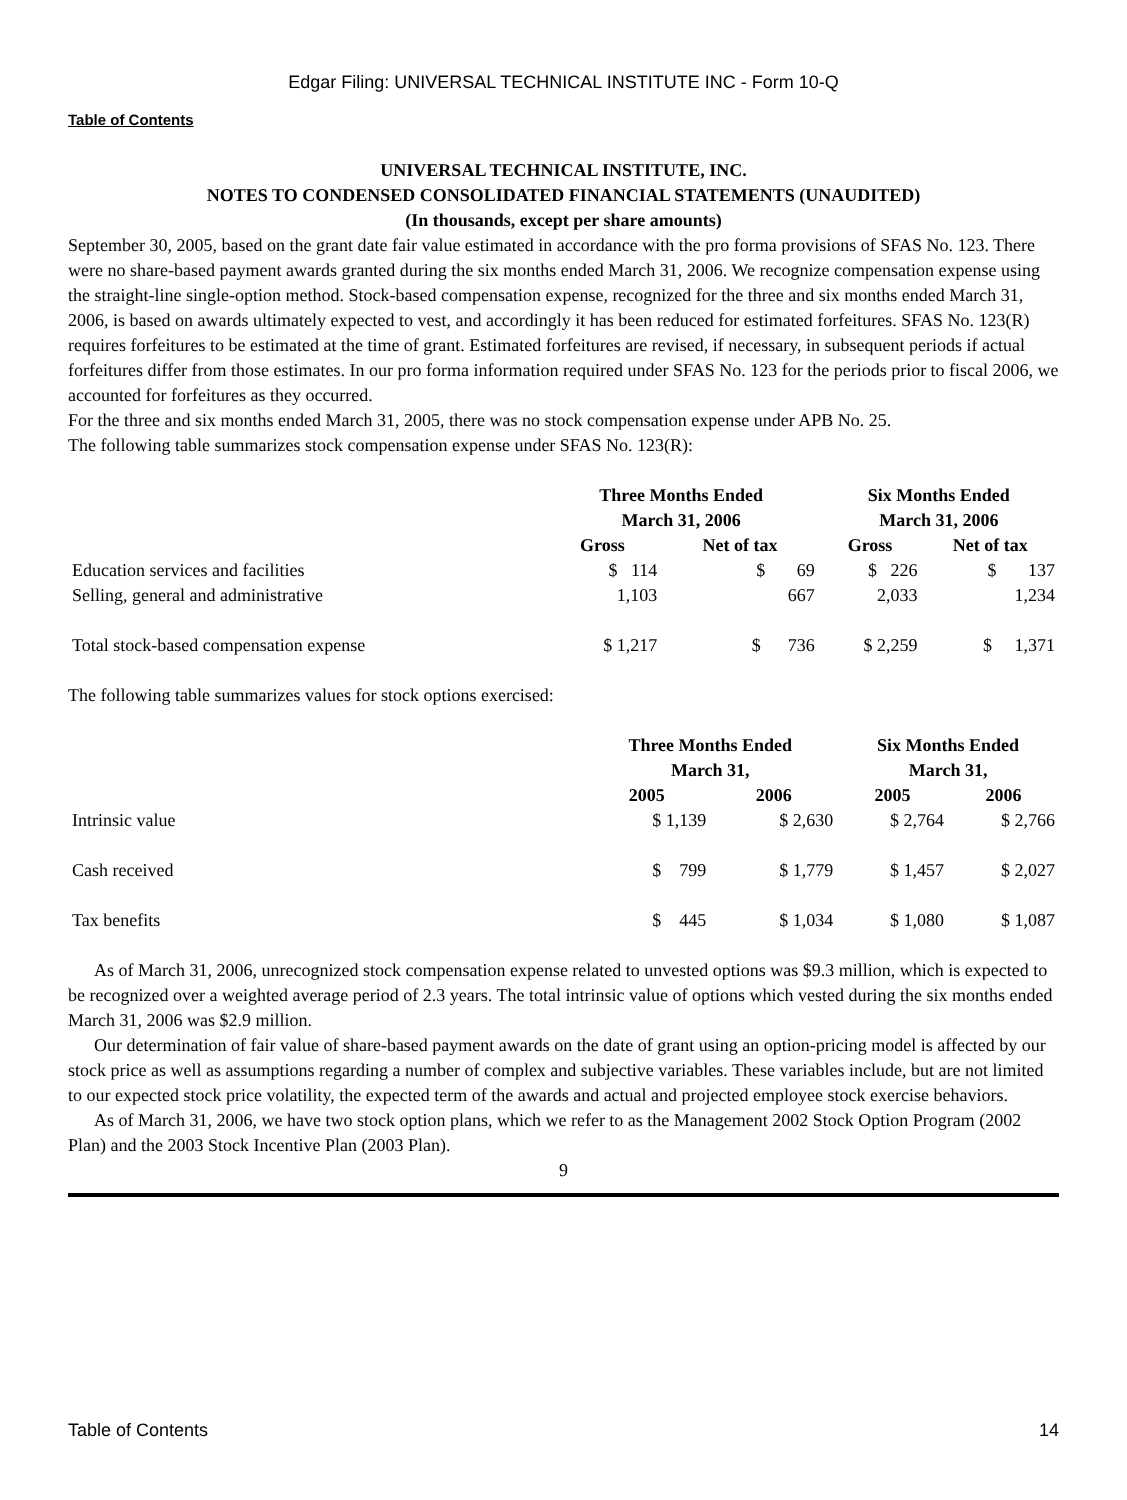Edgar Filing: UNIVERSAL TECHNICAL INSTITUTE INC - Form 10-Q
Table of Contents
UNIVERSAL TECHNICAL INSTITUTE, INC.
NOTES TO CONDENSED CONSOLIDATED FINANCIAL STATEMENTS (UNAUDITED)
(In thousands, except per share amounts)
September 30, 2005, based on the grant date fair value estimated in accordance with the pro forma provisions of SFAS No. 123. There were no share-based payment awards granted during the six months ended March 31, 2006. We recognize compensation expense using the straight-line single-option method. Stock-based compensation expense, recognized for the three and six months ended March 31, 2006, is based on awards ultimately expected to vest, and accordingly it has been reduced for estimated forfeitures. SFAS No. 123(R) requires forfeitures to be estimated at the time of grant. Estimated forfeitures are revised, if necessary, in subsequent periods if actual forfeitures differ from those estimates. In our pro forma information required under SFAS No. 123 for the periods prior to fiscal 2006, we accounted for forfeitures as they occurred.
For the three and six months ended March 31, 2005, there was no stock compensation expense under APB No. 25.
The following table summarizes stock compensation expense under SFAS No. 123(R):
| | Three Months Ended March 31, 2006 | | Six Months Ended March 31, 2006 | |
| --- | --- | --- | --- | --- |
| | Gross | Net of tax | Gross | Net of tax |
| Education services and facilities | $ 114 | $ 69 | $ 226 | $ 137 |
| Selling, general and administrative | 1,103 | 667 | 2,033 | 1,234 |
| Total stock-based compensation expense | $ 1,217 | $ 736 | $ 2,259 | $ 1,371 |
The following table summarizes values for stock options exercised:
| | Three Months Ended March 31, | | Six Months Ended March 31, | |
| --- | --- | --- | --- | --- |
| | 2005 | 2006 | 2005 | 2006 |
| Intrinsic value | $ 1,139 | $ 2,630 | $ 2,764 | $ 2,766 |
| Cash received | $ 799 | $ 1,779 | $ 1,457 | $ 2,027 |
| Tax benefits | $ 445 | $ 1,034 | $ 1,080 | $ 1,087 |
As of March 31, 2006, unrecognized stock compensation expense related to unvested options was $9.3 million, which is expected to be recognized over a weighted average period of 2.3 years. The total intrinsic value of options which vested during the six months ended March 31, 2006 was $2.9 million.
Our determination of fair value of share-based payment awards on the date of grant using an option-pricing model is affected by our stock price as well as assumptions regarding a number of complex and subjective variables. These variables include, but are not limited to our expected stock price volatility, the expected term of the awards and actual and projected employee stock exercise behaviors.
As of March 31, 2006, we have two stock option plans, which we refer to as the Management 2002 Stock Option Program (2002 Plan) and the 2003 Stock Incentive Plan (2003 Plan).
9
Table of Contents 14